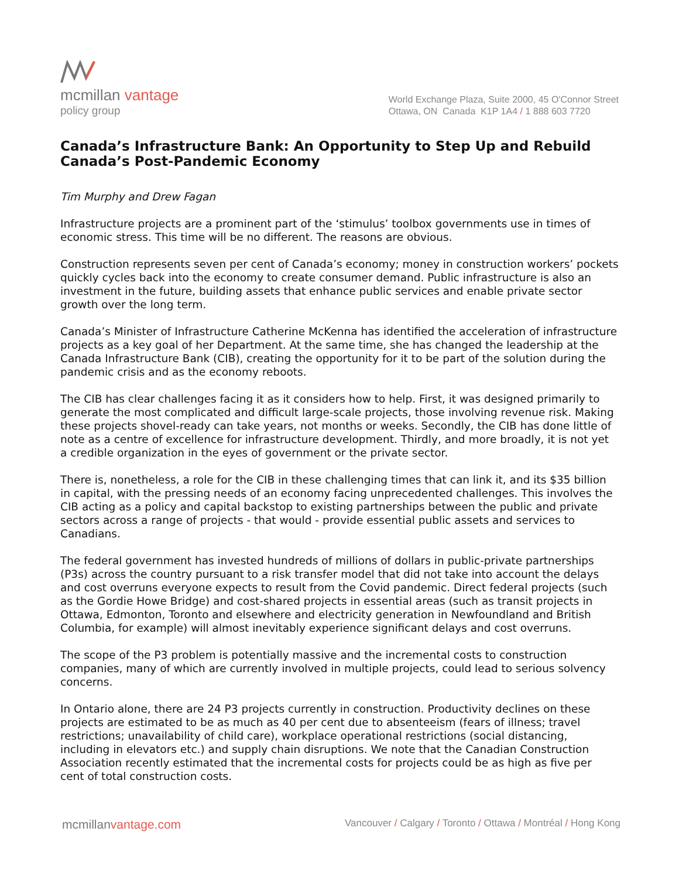mcmillan vantage
policy group
World Exchange Plaza, Suite 2000, 45 O'Connor Street
Ottawa, ON Canada K1P 1A4 / 1 888 603 7720
Canada’s Infrastructure Bank: An Opportunity to Step Up and Rebuild Canada’s Post-Pandemic Economy
Tim Murphy and Drew Fagan
Infrastructure projects are a prominent part of the ‘stimulus’ toolbox governments use in times of economic stress. This time will be no different. The reasons are obvious.
Construction represents seven per cent of Canada’s economy; money in construction workers’ pockets quickly cycles back into the economy to create consumer demand. Public infrastructure is also an investment in the future, building assets that enhance public services and enable private sector growth over the long term.
Canada’s Minister of Infrastructure Catherine McKenna has identified the acceleration of infrastructure projects as a key goal of her Department. At the same time, she has changed the leadership at the Canada Infrastructure Bank (CIB), creating the opportunity for it to be part of the solution during the pandemic crisis and as the economy reboots.
The CIB has clear challenges facing it as it considers how to help. First, it was designed primarily to generate the most complicated and difficult large-scale projects, those involving revenue risk. Making these projects shovel-ready can take years, not months or weeks. Secondly, the CIB has done little of note as a centre of excellence for infrastructure development. Thirdly, and more broadly, it is not yet a credible organization in the eyes of government or the private sector.
There is, nonetheless, a role for the CIB in these challenging times that can link it, and its $35 billion in capital, with the pressing needs of an economy facing unprecedented challenges. This involves the CIB acting as a policy and capital backstop to existing partnerships between the public and private sectors across a range of projects - that would - provide essential public assets and services to Canadians.
The federal government has invested hundreds of millions of dollars in public-private partnerships (P3s) across the country pursuant to a risk transfer model that did not take into account the delays and cost overruns everyone expects to result from the Covid pandemic. Direct federal projects (such as the Gordie Howe Bridge) and cost-shared projects in essential areas (such as transit projects in Ottawa, Edmonton, Toronto and elsewhere and electricity generation in Newfoundland and British Columbia, for example) will almost inevitably experience significant delays and cost overruns.
The scope of the P3 problem is potentially massive and the incremental costs to construction companies, many of which are currently involved in multiple projects, could lead to serious solvency concerns.
In Ontario alone, there are 24 P3 projects currently in construction. Productivity declines on these projects are estimated to be as much as 40 per cent due to absenteeism (fears of illness; travel restrictions; unavailability of child care), workplace operational restrictions (social distancing, including in elevators etc.) and supply chain disruptions. We note that the Canadian Construction Association recently estimated that the incremental costs for projects could be as high as five per cent of total construction costs.
mcmillanvantage.com
Vancouver / Calgary / Toronto / Ottawa / Montréal / Hong Kong